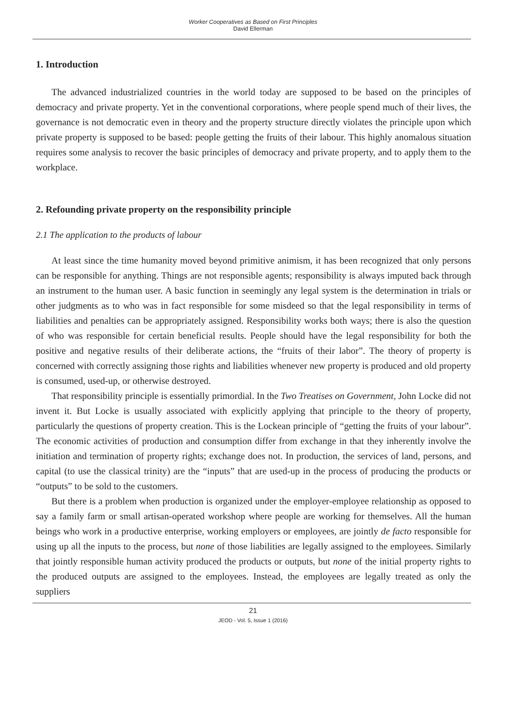Worker Cooperatives as Based on First Principles
David Ellerman
1. Introduction
The advanced industrialized countries in the world today are supposed to be based on the principles of democracy and private property. Yet in the conventional corporations, where people spend much of their lives, the governance is not democratic even in theory and the property structure directly violates the principle upon which private property is supposed to be based: people getting the fruits of their labour. This highly anomalous situation requires some analysis to recover the basic principles of democracy and private property, and to apply them to the workplace.
2. Refounding private property on the responsibility principle
2.1 The application to the products of labour
At least since the time humanity moved beyond primitive animism, it has been recognized that only persons can be responsible for anything. Things are not responsible agents; responsibility is always imputed back through an instrument to the human user. A basic function in seemingly any legal system is the determination in trials or other judgments as to who was in fact responsible for some misdeed so that the legal responsibility in terms of liabilities and penalties can be appropriately assigned. Responsibility works both ways; there is also the question of who was responsible for certain beneficial results. People should have the legal responsibility for both the positive and negative results of their deliberate actions, the “fruits of their labor”. The theory of property is concerned with correctly assigning those rights and liabilities whenever new property is produced and old property is consumed, used-up, or otherwise destroyed.
That responsibility principle is essentially primordial. In the Two Treatises on Government, John Locke did not invent it. But Locke is usually associated with explicitly applying that principle to the theory of property, particularly the questions of property creation. This is the Lockean principle of “getting the fruits of your labour”. The economic activities of production and consumption differ from exchange in that they inherently involve the initiation and termination of property rights; exchange does not. In production, the services of land, persons, and capital (to use the classical trinity) are the “inputs” that are used-up in the process of producing the products or “outputs” to be sold to the customers.
But there is a problem when production is organized under the employer-employee relationship as opposed to say a family farm or small artisan-operated workshop where people are working for themselves. All the human beings who work in a productive enterprise, working employers or employees, are jointly de facto responsible for using up all the inputs to the process, but none of those liabilities are legally assigned to the employees. Similarly that jointly responsible human activity produced the products or outputs, but none of the initial property rights to the produced outputs are assigned to the employees. Instead, the employees are legally treated as only the suppliers
21
JEOD - Vol. 5, Issue 1 (2016)